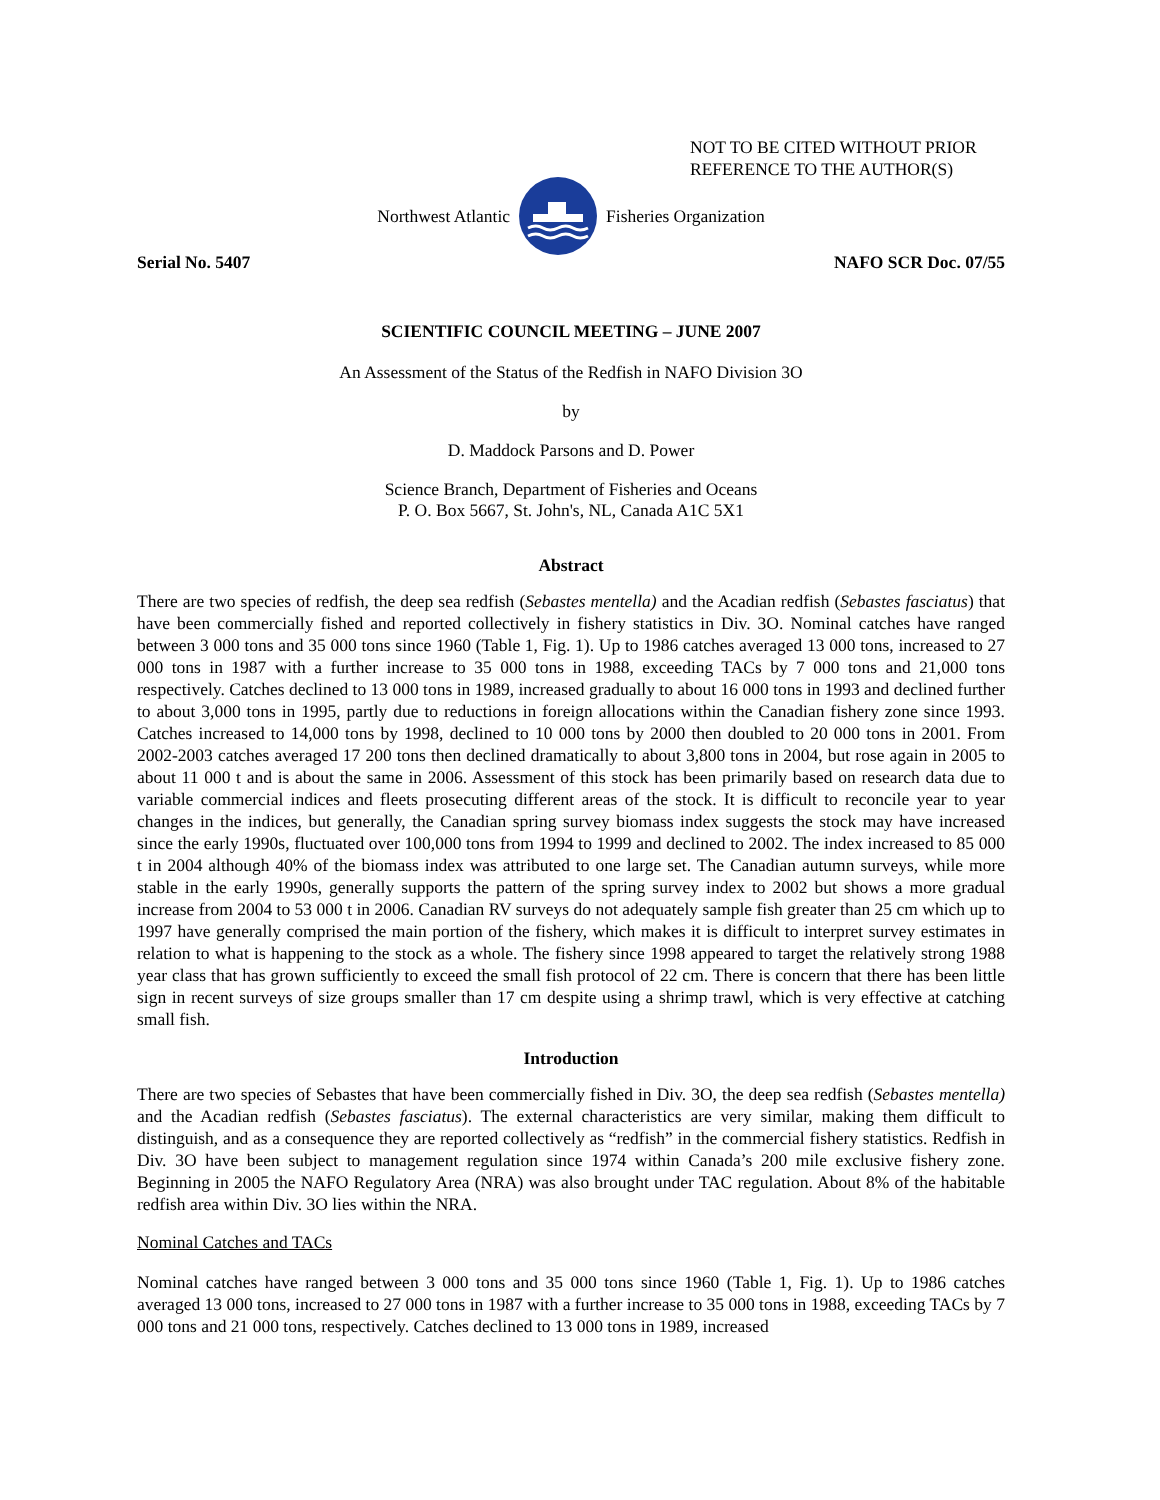NOT TO BE CITED WITHOUT PRIOR
REFERENCE TO THE AUTHOR(S)
Northwest Atlantic Fisheries Organization
Serial No. 5407 NAFO SCR Doc. 07/55
SCIENTIFIC COUNCIL MEETING – JUNE 2007
An Assessment of the Status of the Redfish in NAFO Division 3O
by
D. Maddock Parsons and D. Power
Science Branch, Department of Fisheries and Oceans
P. O. Box 5667, St. John's, NL, Canada A1C 5X1
Abstract
There are two species of redfish, the deep sea redfish (Sebastes mentella) and the Acadian redfish (Sebastes fasciatus) that have been commercially fished and reported collectively in fishery statistics in Div. 3O. Nominal catches have ranged between 3 000 tons and 35 000 tons since 1960 (Table 1, Fig. 1). Up to 1986 catches averaged 13 000 tons, increased to 27 000 tons in 1987 with a further increase to 35 000 tons in 1988, exceeding TACs by 7 000 tons and 21,000 tons respectively. Catches declined to 13 000 tons in 1989, increased gradually to about 16 000 tons in 1993 and declined further to about 3,000 tons in 1995, partly due to reductions in foreign allocations within the Canadian fishery zone since 1993. Catches increased to 14,000 tons by 1998, declined to 10 000 tons by 2000 then doubled to 20 000 tons in 2001. From 2002-2003 catches averaged 17 200 tons then declined dramatically to about 3,800 tons in 2004, but rose again in 2005 to about 11 000 t and is about the same in 2006. Assessment of this stock has been primarily based on research data due to variable commercial indices and fleets prosecuting different areas of the stock. It is difficult to reconcile year to year changes in the indices, but generally, the Canadian spring survey biomass index suggests the stock may have increased since the early 1990s, fluctuated over 100,000 tons from 1994 to 1999 and declined to 2002. The index increased to 85 000 t in 2004 although 40% of the biomass index was attributed to one large set. The Canadian autumn surveys, while more stable in the early 1990s, generally supports the pattern of the spring survey index to 2002 but shows a more gradual increase from 2004 to 53 000 t in 2006. Canadian RV surveys do not adequately sample fish greater than 25 cm which up to 1997 have generally comprised the main portion of the fishery, which makes it is difficult to interpret survey estimates in relation to what is happening to the stock as a whole. The fishery since 1998 appeared to target the relatively strong 1988 year class that has grown sufficiently to exceed the small fish protocol of 22 cm. There is concern that there has been little sign in recent surveys of size groups smaller than 17 cm despite using a shrimp trawl, which is very effective at catching small fish.
Introduction
There are two species of Sebastes that have been commercially fished in Div. 3O, the deep sea redfish (Sebastes mentella) and the Acadian redfish (Sebastes fasciatus). The external characteristics are very similar, making them difficult to distinguish, and as a consequence they are reported collectively as “redfish” in the commercial fishery statistics. Redfish in Div. 3O have been subject to management regulation since 1974 within Canada’s 200 mile exclusive fishery zone. Beginning in 2005 the NAFO Regulatory Area (NRA) was also brought under TAC regulation. About 8% of the habitable redfish area within Div. 3O lies within the NRA.
Nominal Catches and TACs
Nominal catches have ranged between 3 000 tons and 35 000 tons since 1960 (Table 1, Fig. 1). Up to 1986 catches averaged 13 000 tons, increased to 27 000 tons in 1987 with a further increase to 35 000 tons in 1988, exceeding TACs by 7 000 tons and 21 000 tons, respectively. Catches declined to 13 000 tons in 1989, increased